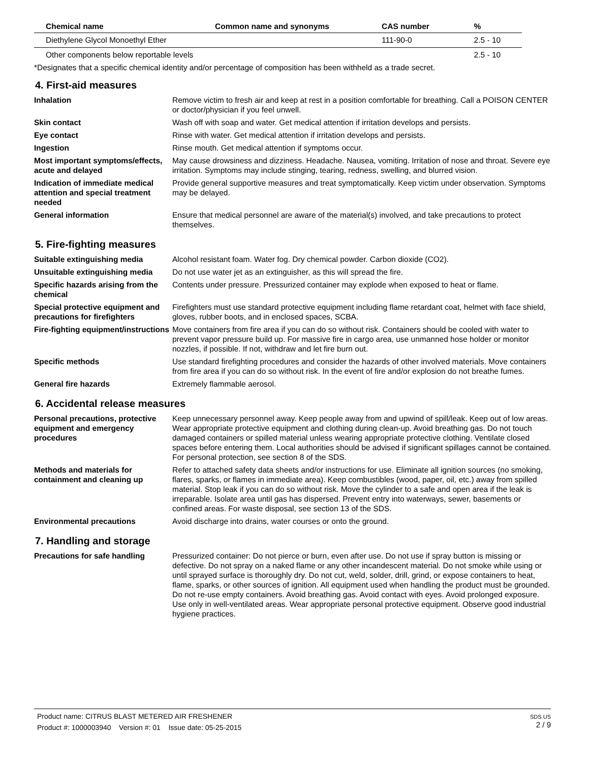| Chemical name | Common name and synonyms | CAS number | % |
| --- | --- | --- | --- |
| Diethylene Glycol Monoethyl Ether | | 111-90-0 | 2.5 - 10 |
| Other components below reportable levels | | | 2.5 - 10 |
*Designates that a specific chemical identity and/or percentage of composition has been withheld as a trade secret.
4. First-aid measures
| Inhalation | Remove victim to fresh air and keep at rest in a position comfortable for breathing. Call a POISON CENTER or doctor/physician if you feel unwell. |
| Skin contact | Wash off with soap and water. Get medical attention if irritation develops and persists. |
| Eye contact | Rinse with water. Get medical attention if irritation develops and persists. |
| Ingestion | Rinse mouth. Get medical attention if symptoms occur. |
| Most important symptoms/effects, acute and delayed | May cause drowsiness and dizziness. Headache. Nausea, vomiting. Irritation of nose and throat. Severe eye irritation. Symptoms may include stinging, tearing, redness, swelling, and blurred vision. |
| Indication of immediate medical attention and special treatment needed | Provide general supportive measures and treat symptomatically. Keep victim under observation. Symptoms may be delayed. |
| General information | Ensure that medical personnel are aware of the material(s) involved, and take precautions to protect themselves. |
5. Fire-fighting measures
| Suitable extinguishing media | Alcohol resistant foam. Water fog. Dry chemical powder. Carbon dioxide (CO2). |
| Unsuitable extinguishing media | Do not use water jet as an extinguisher, as this will spread the fire. |
| Specific hazards arising from the chemical | Contents under pressure. Pressurized container may explode when exposed to heat or flame. |
| Special protective equipment and precautions for firefighters | Firefighters must use standard protective equipment including flame retardant coat, helmet with face shield, gloves, rubber boots, and in enclosed spaces, SCBA. |
| Fire-fighting equipment/instructions | Move containers from fire area if you can do so without risk. Containers should be cooled with water to prevent vapor pressure build up. For massive fire in cargo area, use unmanned hose holder or monitor nozzles, if possible. If not, withdraw and let fire burn out. |
| Specific methods | Use standard firefighting procedures and consider the hazards of other involved materials. Move containers from fire area if you can do so without risk. In the event of fire and/or explosion do not breathe fumes. |
| General fire hazards | Extremely flammable aerosol. |
6. Accidental release measures
| Personal precautions, protective equipment and emergency procedures | Keep unnecessary personnel away. Keep people away from and upwind of spill/leak. Keep out of low areas. Wear appropriate protective equipment and clothing during clean-up. Avoid breathing gas. Do not touch damaged containers or spilled material unless wearing appropriate protective clothing. Ventilate closed spaces before entering them. Local authorities should be advised if significant spillages cannot be contained. For personal protection, see section 8 of the SDS. |
| Methods and materials for containment and cleaning up | Refer to attached safety data sheets and/or instructions for use. Eliminate all ignition sources (no smoking, flares, sparks, or flames in immediate area). Keep combustibles (wood, paper, oil, etc.) away from spilled material. Stop leak if you can do so without risk. Move the cylinder to a safe and open area if the leak is irreparable. Isolate area until gas has dispersed. Prevent entry into waterways, sewer, basements or confined areas. For waste disposal, see section 13 of the SDS. |
| Environmental precautions | Avoid discharge into drains, water courses or onto the ground. |
7. Handling and storage
| Precautions for safe handling | Pressurized container: Do not pierce or burn, even after use. Do not use if spray button is missing or defective. Do not spray on a naked flame or any other incandescent material. Do not smoke while using or until sprayed surface is thoroughly dry. Do not cut, weld, solder, drill, grind, or expose containers to heat, flame, sparks, or other sources of ignition. All equipment used when handling the product must be grounded. Do not re-use empty containers. Avoid breathing gas. Avoid contact with eyes. Avoid prolonged exposure. Use only in well-ventilated areas. Wear appropriate personal protective equipment. Observe good industrial hygiene practices. |
SDS US
2 / 9
Product name: CITRUS BLAST METERED AIR FRESHENER
Product #: 1000003940 Version #: 01 Issue date: 05-25-2015